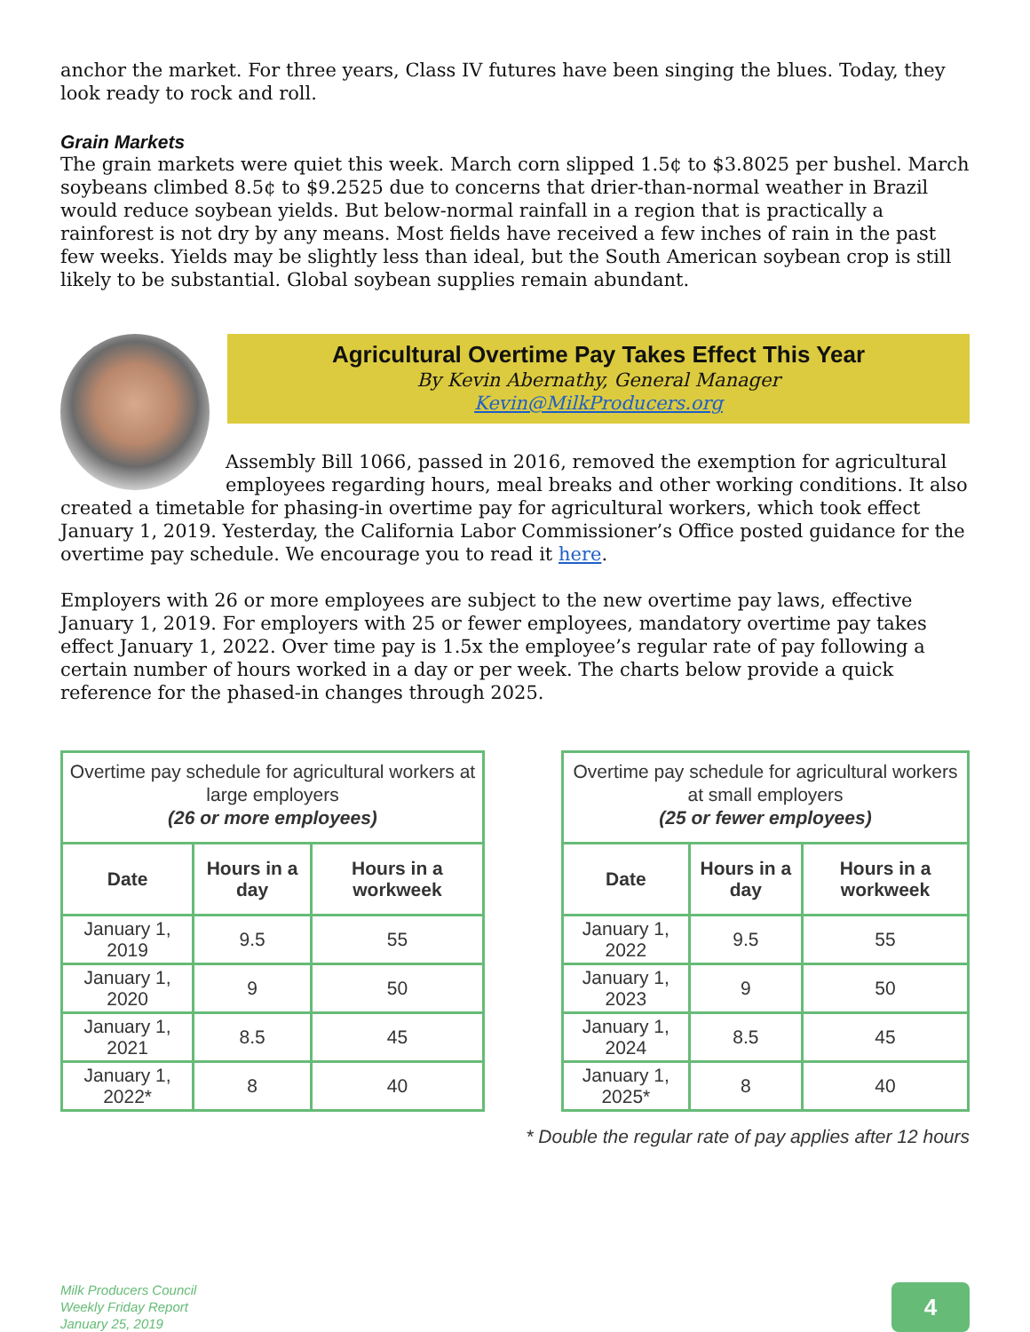anchor the market. For three years, Class IV futures have been singing the blues. Today, they look ready to rock and roll.
Grain Markets
The grain markets were quiet this week. March corn slipped 1.5¢ to $3.8025 per bushel. March soybeans climbed 8.5¢ to $9.2525 due to concerns that drier-than-normal weather in Brazil would reduce soybean yields. But below-normal rainfall in a region that is practically a rainforest is not dry by any means. Most fields have received a few inches of rain in the past few weeks. Yields may be slightly less than ideal, but the South American soybean crop is still likely to be substantial. Global soybean supplies remain abundant.
Agricultural Overtime Pay Takes Effect This Year
By Kevin Abernathy, General Manager
Kevin@MilkProducers.org
Assembly Bill 1066, passed in 2016, removed the exemption for agricultural employees regarding hours, meal breaks and other working conditions. It also created a timetable for phasing-in overtime pay for agricultural workers, which took effect January 1, 2019. Yesterday, the California Labor Commissioner’s Office posted guidance for the overtime pay schedule. We encourage you to read it here.
Employers with 26 or more employees are subject to the new overtime pay laws, effective January 1, 2019. For employers with 25 or fewer employees, mandatory overtime pay takes effect January 1, 2022. Over time pay is 1.5x the employee’s regular rate of pay following a certain number of hours worked in a day or per week. The charts below provide a quick reference for the phased-in changes through 2025.
| Overtime pay schedule for agricultural workers at large employers (26 or more employees) | | |
| --- | --- | --- |
| Date | Hours in a day | Hours in a workweek |
| January 1, 2019 | 9.5 | 55 |
| January 1, 2020 | 9 | 50 |
| January 1, 2021 | 8.5 | 45 |
| January 1, 2022* | 8 | 40 |
| Overtime pay schedule for agricultural workers at small employers (25 or fewer employees) | | |
| --- | --- | --- |
| Date | Hours in a day | Hours in a workweek |
| January 1, 2022 | 9.5 | 55 |
| January 1, 2023 | 9 | 50 |
| January 1, 2024 | 8.5 | 45 |
| January 1, 2025* | 8 | 40 |
* Double the regular rate of pay applies after 12 hours
Milk Producers Council
Weekly Friday Report
January 25, 2019
4